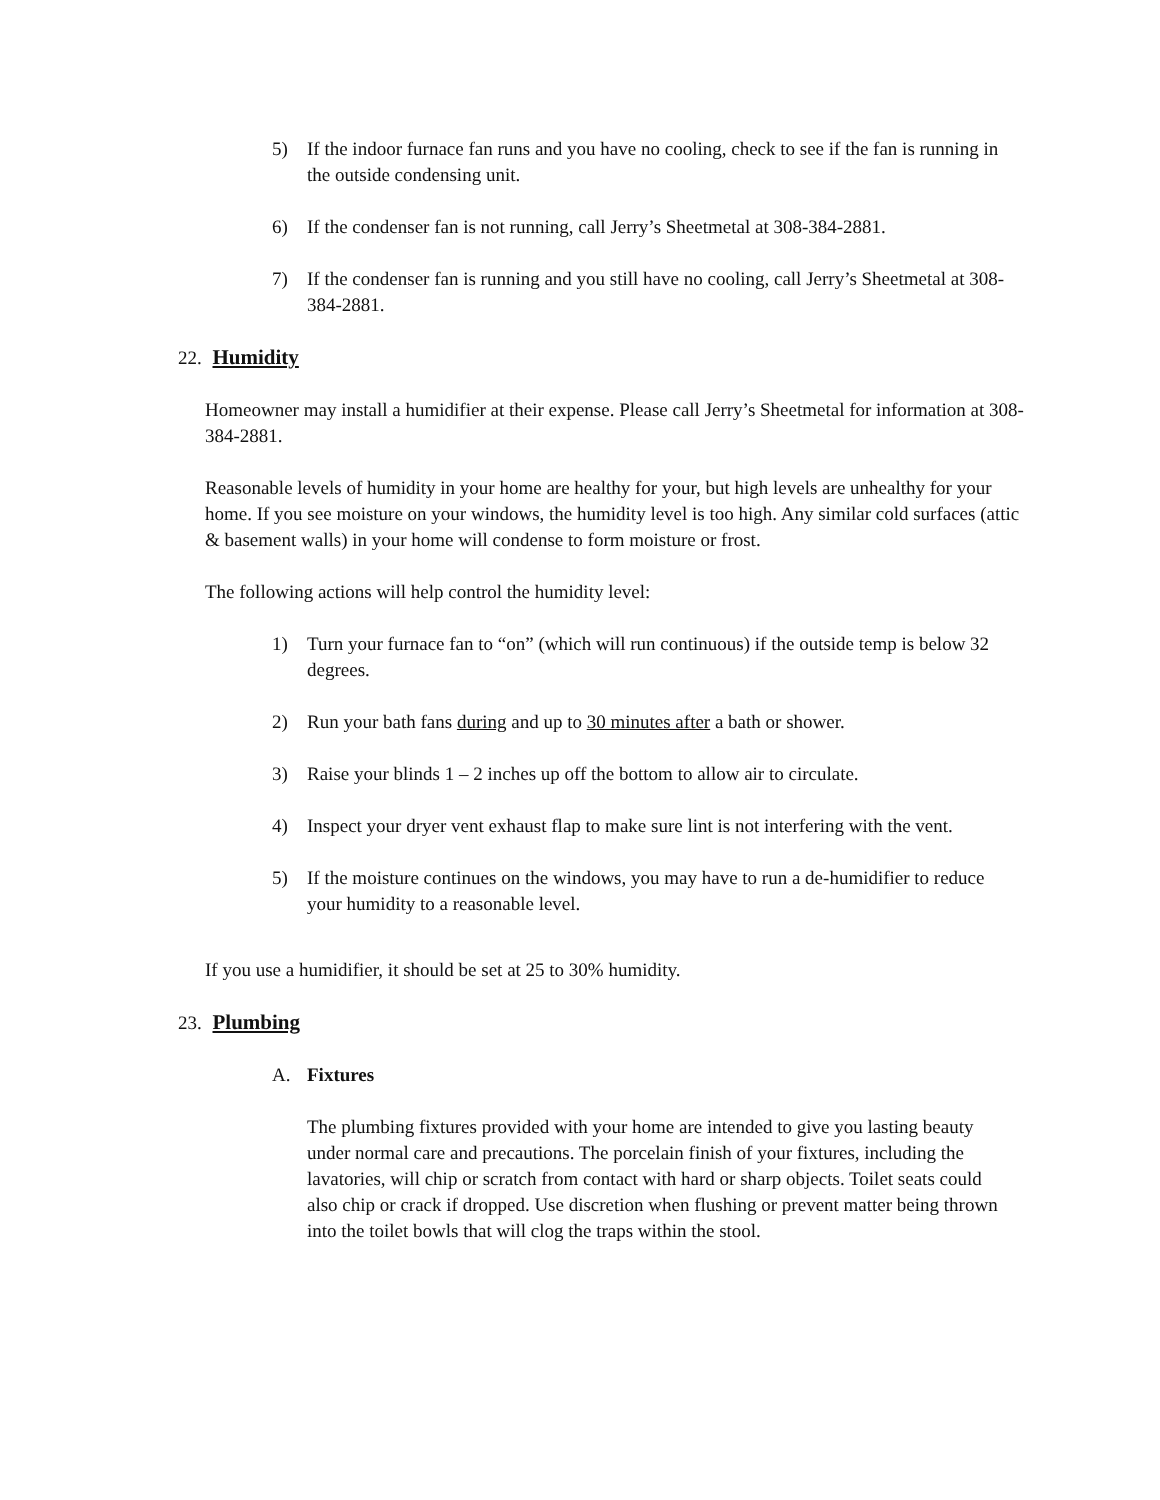5) If the indoor furnace fan runs and you have no cooling, check to see if the fan is running in the outside condensing unit.
6) If the condenser fan is not running, call Jerry’s Sheetmetal at 308-384-2881.
7) If the condenser fan is running and you still have no cooling, call Jerry’s Sheetmetal at 308-384-2881.
22. Humidity
Homeowner may install a humidifier at their expense. Please call Jerry’s Sheetmetal for information at 308-384-2881.
Reasonable levels of humidity in your home are healthy for your, but high levels are unhealthy for your home. If you see moisture on your windows, the humidity level is too high. Any similar cold surfaces (attic & basement walls) in your home will condense to form moisture or frost.
The following actions will help control the humidity level:
1) Turn your furnace fan to “on” (which will run continuous) if the outside temp is below 32 degrees.
2) Run your bath fans during and up to 30 minutes after a bath or shower.
3) Raise your blinds 1 – 2 inches up off the bottom to allow air to circulate.
4) Inspect your dryer vent exhaust flap to make sure lint is not interfering with the vent.
5) If the moisture continues on the windows, you may have to run a de-humidifier to reduce your humidity to a reasonable level.
If you use a humidifier, it should be set at 25 to 30% humidity.
23. Plumbing
A. Fixtures
The plumbing fixtures provided with your home are intended to give you lasting beauty under normal care and precautions. The porcelain finish of your fixtures, including the lavatories, will chip or scratch from contact with hard or sharp objects. Toilet seats could also chip or crack if dropped. Use discretion when flushing or prevent matter being thrown into the toilet bowls that will clog the traps within the stool.